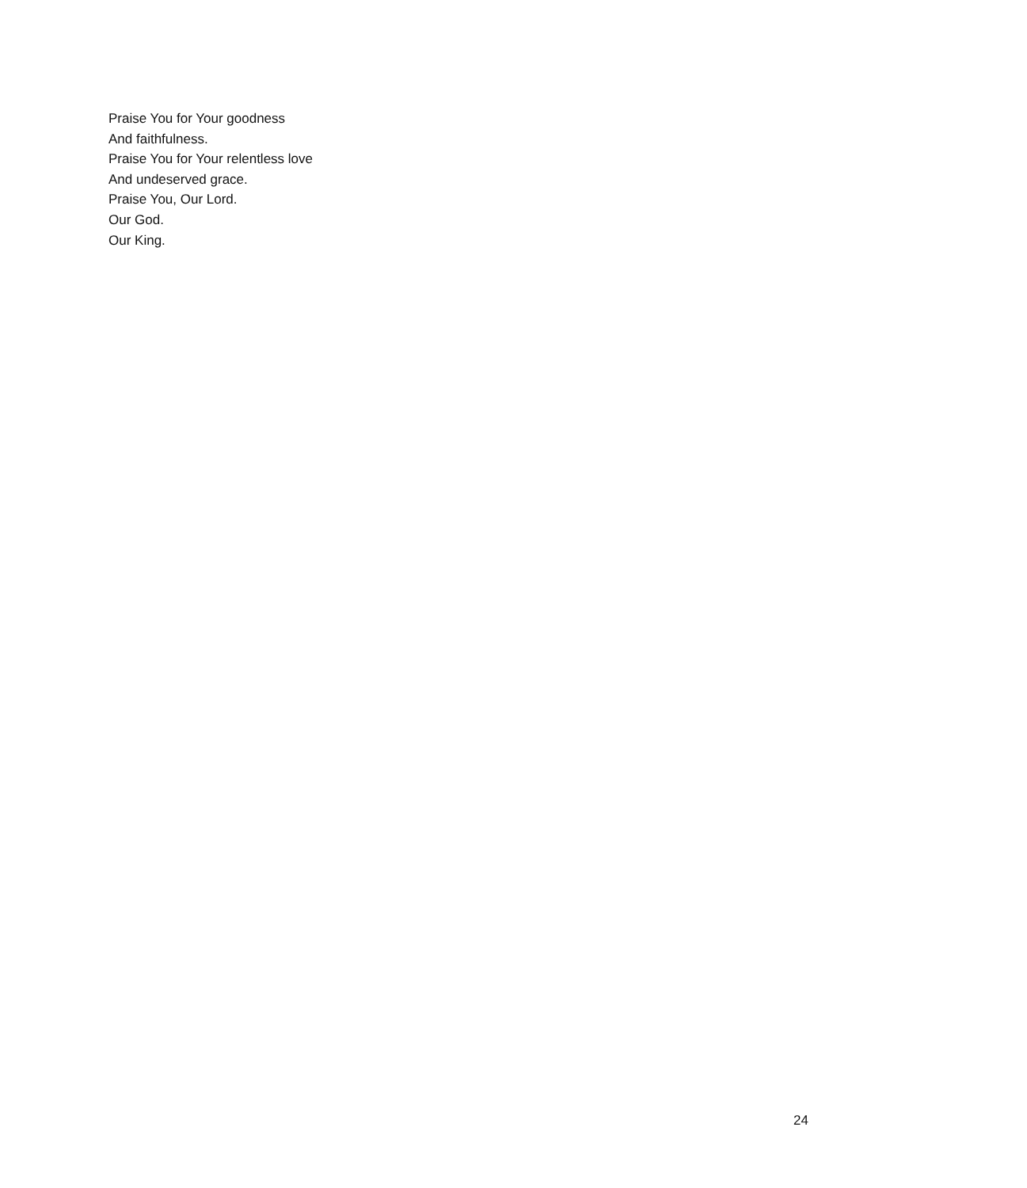Praise You for Your goodness
And faithfulness.
Praise You for Your relentless love
And undeserved grace.
Praise You, Our Lord.
Our God.
Our King.
24